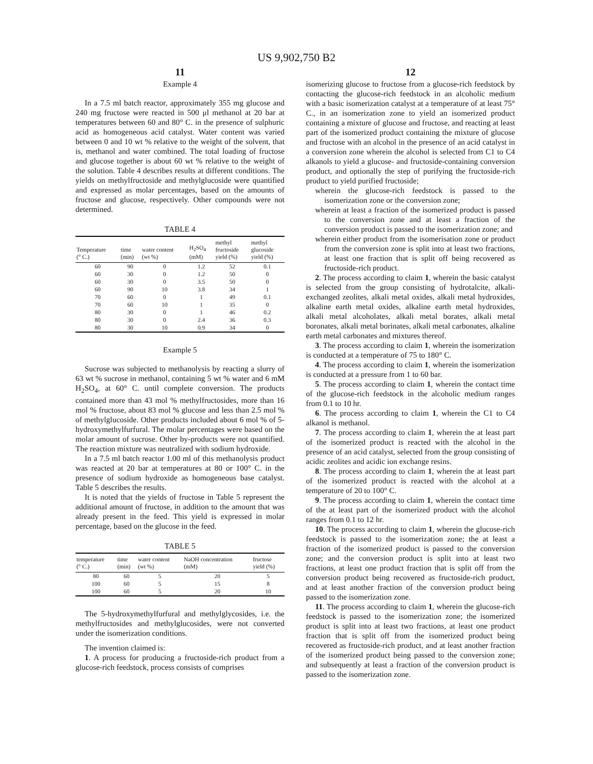US 9,902,750 B2
11
Example 4
In a 7.5 ml batch reactor, approximately 355 mg glucose and 240 mg fructose were reacted in 500 μl methanol at 20 bar at temperatures between 60 and 80° C. in the presence of sulphuric acid as homogeneous acid catalyst. Water content was varied between 0 and 10 wt % relative to the weight of the solvent, that is, methanol and water combined. The total loading of fructose and glucose together is about 60 wt % relative to the weight of the solution. Table 4 describes results at different conditions. The yields on methylfructoside and methylglucoside were quantified and expressed as molar percentages, based on the amounts of fructose and glucose, respectively. Other compounds were not determined.
TABLE 4
| Temperature (° C.) | time (min) | water content (wt %) | H<sub>2</sub>SO<sub>4</sub> (mM) | methyl fructoside yield (%) | methyl glucoside yield (%) |
| --- | --- | --- | --- | --- | --- |
| 60 | 90 | 0 | 1.2 | 52 | 0.1 |
| 60 | 30 | 0 | 1.2 | 50 | 0 |
| 60 | 30 | 0 | 3.5 | 50 | 0 |
| 60 | 90 | 10 | 3.8 | 34 | 1 |
| 70 | 60 | 0 | 1 | 49 | 0.1 |
| 70 | 60 | 10 | 1 | 35 | 0 |
| 80 | 30 | 0 | 1 | 46 | 0.2 |
| 80 | 30 | 0 | 2.4 | 36 | 0.3 |
| 80 | 30 | 10 | 0.9 | 34 | 0 |
Example 5
Sucrose was subjected to methanolysis by reacting a slurry of 63 wt % sucrose in methanol, containing 5 wt % water and 6 mM H<sub>2</sub>SO<sub>4</sub>, at 60° C. until complete conversion. The products contained more than 43 mol % methylfructosides, more than 16 mol % fructose, about 83 mol % glucose and less than 2.5 mol % of methylglucoside. Other products included about 6 mol % of 5-hydroxymethylfurfural. The molar percentages were based on the molar amount of sucrose. Other by-products were not quantified. The reaction mixture was neutralized with sodium hydroxide.
In a 7.5 ml batch reactor 1.00 ml of this methanolysis product was reacted at 20 bar at temperatures at 80 or 100° C. in the presence of sodium hydroxide as homogeneous base catalyst. Table 5 describes the results.
It is noted that the yields of fructose in Table 5 represent the additional amount of fructose, in addition to the amount that was already present in the feed. This yield is expressed in molar percentage, based on the glucose in the feed.
TABLE 5
| temperature (° C.) | time (min) | water content (wt %) | NaOH concentration (mM) | fructose yield (%) |
| --- | --- | --- | --- | --- |
| 80 | 60 | 5 | 20 | 5 |
| 100 | 60 | 5 | 15 | 8 |
| 100 | 60 | 5 | 20 | 10 |
The 5-hydroxymethylfurfural and methylglycosides, i.e. the methylfructosides and methylglucosides, were not converted under the isomerization conditions.
The invention claimed is:
1. A process for producing a fructoside-rich product from a glucose-rich feedstock, process consists of comprises
12
isomerizing glucose to fructose from a glucose-rich feedstock by contacting the glucose-rich feedstock in an alcoholic medium with a basic isomerization catalyst at a temperature of at least 75° C., in an isomerization zone to yield an isomerized product containing a mixture of glucose and fructose, and reacting at least part of the isomerized product containing the mixture of glucose and fructose with an alcohol in the presence of an acid catalyst in a conversion zone wherein the alcohol is selected from C1 to C4 alkanols to yield a glucose- and fructoside-containing conversion product, and optionally the step of purifying the fructoside-rich product to yield purified fructoside;
wherein the glucose-rich feedstock is passed to the isomerization zone or the conversion zone;
wherein at least a fraction of the isomerized product is passed to the conversion zone and at least a fraction of the conversion product is passed to the isomerization zone; and
wherein either product from the isomerisation zone or product from the conversion zone is split into at least two fractions, at least one fraction that is split off being recovered as fructoside-rich product.
2. The process according to claim 1, wherein the basic catalyst is selected from the group consisting of hydrotalcite, alkali-exchanged zeolites, alkali metal oxides, alkali metal hydroxides, alkaline earth metal oxides, alkaline earth metal hydroxides, alkali metal alcoholates, alkali metal borates, alkali metal boronates, alkali metal borinates, alkali metal carbonates, alkaline earth metal carbonates and mixtures thereof.
3. The process according to claim 1, wherein the isomerization is conducted at a temperature of 75 to 180° C.
4. The process according to claim 1, wherein the isomerization is conducted at a pressure from 1 to 60 bar.
5. The process according to claim 1, wherein the contact time of the glucose-rich feedstock in the alcoholic medium ranges from 0.1 to 10 hr.
6. The process according to claim 1, wherein the C1 to C4 alkanol is methanol.
7. The process according to claim 1, wherein the at least part of the isomerized product is reacted with the alcohol in the presence of an acid catalyst, selected from the group consisting of acidic zeolites and acidic ion exchange resins.
8. The process according to claim 1, wherein the at least part of the isomerized product is reacted with the alcohol at a temperature of 20 to 100° C.
9. The process according to claim 1, wherein the contact time of the at least part of the isomerized product with the alcohol ranges from 0.1 to 12 hr.
10. The process according to claim 1, wherein the glucose-rich feedstock is passed to the isomerization zone; the at least a fraction of the isomerized product is passed to the conversion zone; and the conversion product is split into at least two fractions, at least one product fraction that is split off from the conversion product being recovered as fructoside-rich product, and at least another fraction of the conversion product being passed to the isomerization zone.
11. The process according to claim 1, wherein the glucose-rich feedstock is passed to the isomerization zone; the isomerized product is split into at least two fractions, at least one product fraction that is split off from the isomerized product being recovered as fructoside-rich product, and at least another fraction of the isomerized product being passed to the conversion zone; and subsequently at least a fraction of the conversion product is passed to the isomerization zone.